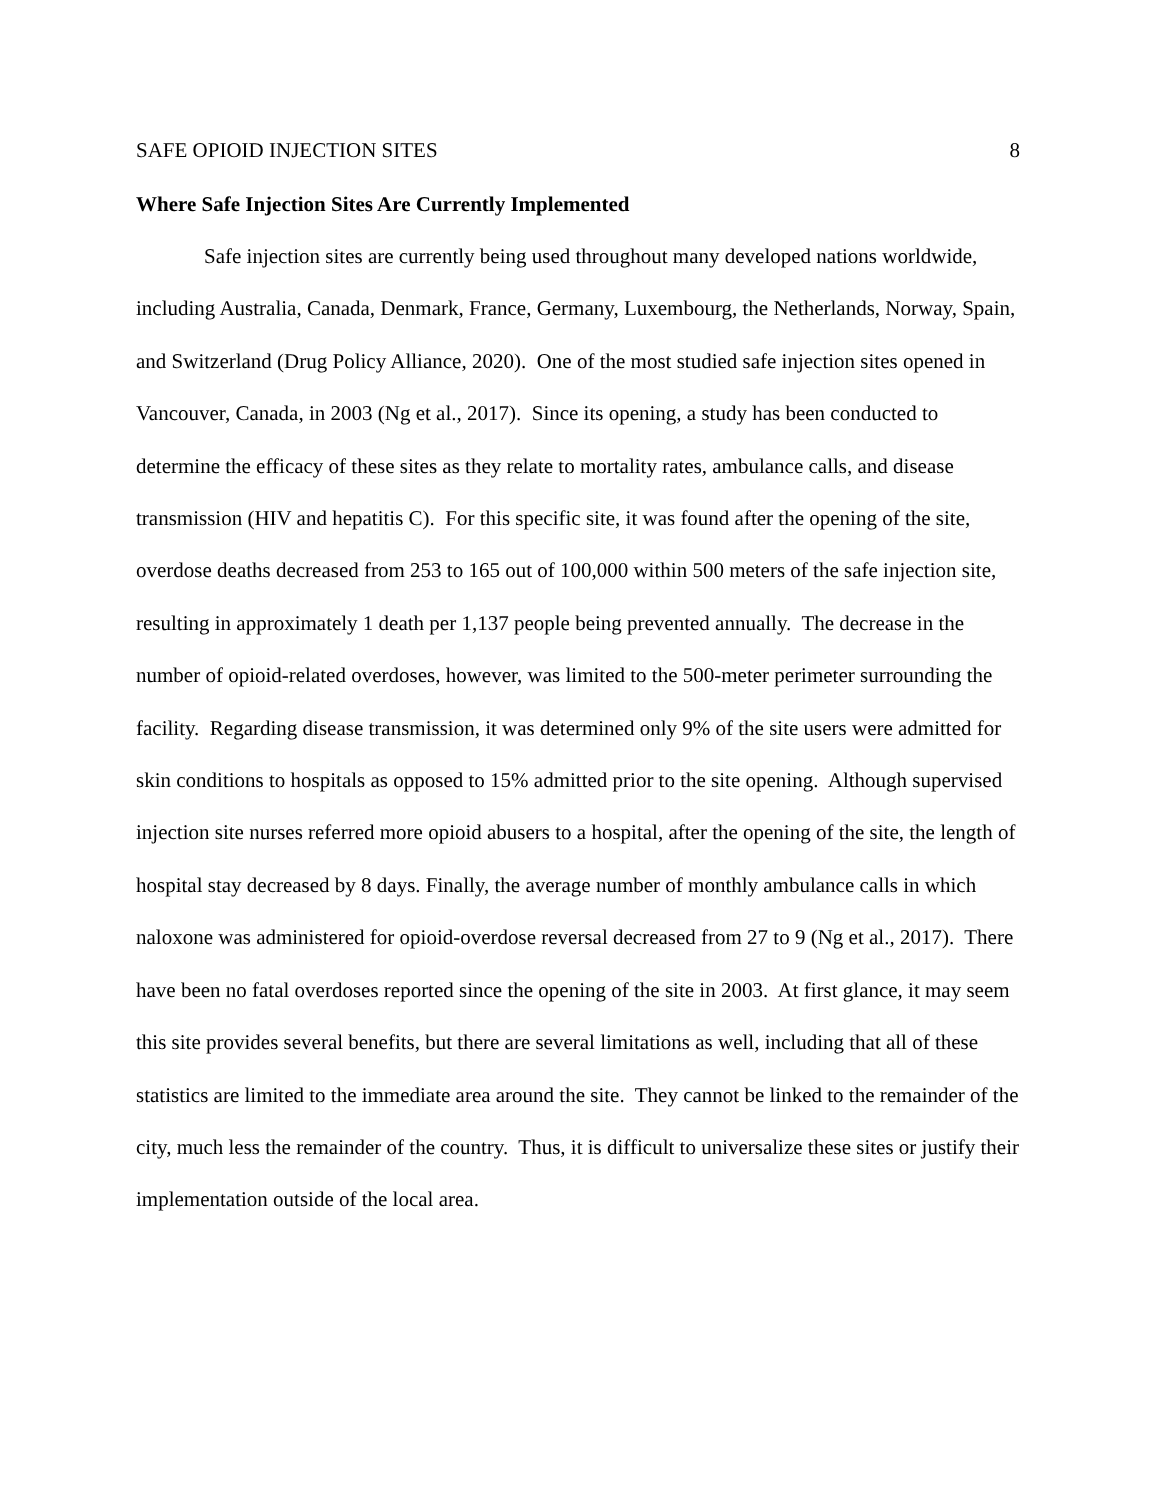SAFE OPIOID INJECTION SITES 8
Where Safe Injection Sites Are Currently Implemented
Safe injection sites are currently being used throughout many developed nations worldwide, including Australia, Canada, Denmark, France, Germany, Luxembourg, the Netherlands, Norway, Spain, and Switzerland (Drug Policy Alliance, 2020). One of the most studied safe injection sites opened in Vancouver, Canada, in 2003 (Ng et al., 2017). Since its opening, a study has been conducted to determine the efficacy of these sites as they relate to mortality rates, ambulance calls, and disease transmission (HIV and hepatitis C). For this specific site, it was found after the opening of the site, overdose deaths decreased from 253 to 165 out of 100,000 within 500 meters of the safe injection site, resulting in approximately 1 death per 1,137 people being prevented annually. The decrease in the number of opioid-related overdoses, however, was limited to the 500-meter perimeter surrounding the facility. Regarding disease transmission, it was determined only 9% of the site users were admitted for skin conditions to hospitals as opposed to 15% admitted prior to the site opening. Although supervised injection site nurses referred more opioid abusers to a hospital, after the opening of the site, the length of hospital stay decreased by 8 days. Finally, the average number of monthly ambulance calls in which naloxone was administered for opioid-overdose reversal decreased from 27 to 9 (Ng et al., 2017). There have been no fatal overdoses reported since the opening of the site in 2003. At first glance, it may seem this site provides several benefits, but there are several limitations as well, including that all of these statistics are limited to the immediate area around the site. They cannot be linked to the remainder of the city, much less the remainder of the country. Thus, it is difficult to universalize these sites or justify their implementation outside of the local area.